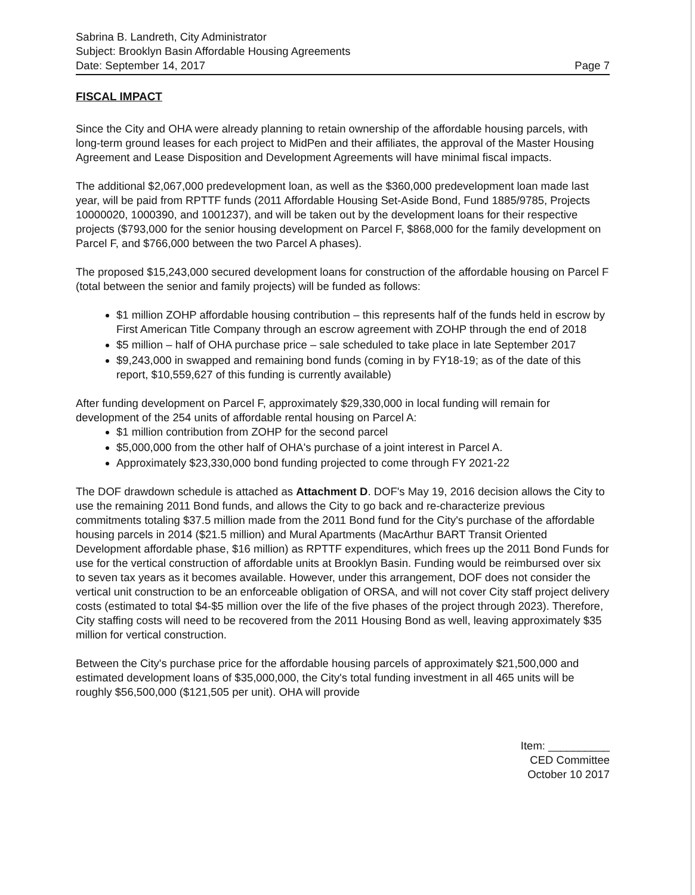Sabrina B. Landreth, City Administrator
Subject: Brooklyn Basin Affordable Housing Agreements
Date: September 14, 2017 Page 7
FISCAL IMPACT
Since the City and OHA were already planning to retain ownership of the affordable housing parcels, with long-term ground leases for each project to MidPen and their affiliates, the approval of the Master Housing Agreement and Lease Disposition and Development Agreements will have minimal fiscal impacts.
The additional $2,067,000 predevelopment loan, as well as the $360,000 predevelopment loan made last year, will be paid from RPTTF funds (2011 Affordable Housing Set-Aside Bond, Fund 1885/9785, Projects 10000020, 1000390, and 1001237), and will be taken out by the development loans for their respective projects ($793,000 for the senior housing development on Parcel F, $868,000 for the family development on Parcel F, and $766,000 between the two Parcel A phases).
The proposed $15,243,000 secured development loans for construction of the affordable housing on Parcel F (total between the senior and family projects) will be funded as follows:
$1 million ZOHP affordable housing contribution – this represents half of the funds held in escrow by First American Title Company through an escrow agreement with ZOHP through the end of 2018
$5 million – half of OHA purchase price – sale scheduled to take place in late September 2017
$9,243,000 in swapped and remaining bond funds (coming in by FY18-19; as of the date of this report, $10,559,627 of this funding is currently available)
After funding development on Parcel F, approximately $29,330,000 in local funding will remain for development of the 254 units of affordable rental housing on Parcel A:
$1 million contribution from ZOHP for the second parcel
$5,000,000 from the other half of OHA's purchase of a joint interest in Parcel A.
Approximately $23,330,000 bond funding projected to come through FY 2021-22
The DOF drawdown schedule is attached as Attachment D. DOF's May 19, 2016 decision allows the City to use the remaining 2011 Bond funds, and allows the City to go back and re-characterize previous commitments totaling $37.5 million made from the 2011 Bond fund for the City's purchase of the affordable housing parcels in 2014 ($21.5 million) and Mural Apartments (MacArthur BART Transit Oriented Development affordable phase, $16 million) as RPTTF expenditures, which frees up the 2011 Bond Funds for use for the vertical construction of affordable units at Brooklyn Basin. Funding would be reimbursed over six to seven tax years as it becomes available. However, under this arrangement, DOF does not consider the vertical unit construction to be an enforceable obligation of ORSA, and will not cover City staff project delivery costs (estimated to total $4-$5 million over the life of the five phases of the project through 2023). Therefore, City staffing costs will need to be recovered from the 2011 Housing Bond as well, leaving approximately $35 million for vertical construction.
Between the City's purchase price for the affordable housing parcels of approximately $21,500,000 and estimated development loans of $35,000,000, the City's total funding investment in all 465 units will be roughly $56,500,000 ($121,505 per unit). OHA will provide
Item: __________
CED Committee
October 10 2017